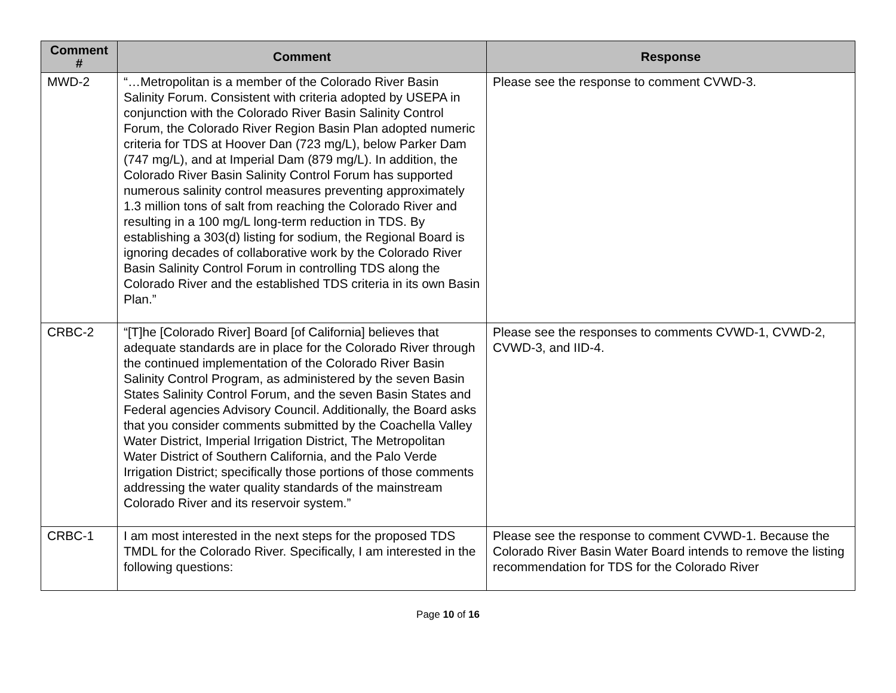| Comment # | Comment | Response |
| --- | --- | --- |
| MWD-2 | “…Metropolitan is a member of the Colorado River Basin Salinity Forum. Consistent with criteria adopted by USEPA in conjunction with the Colorado River Basin Salinity Control Forum, the Colorado River Region Basin Plan adopted numeric criteria for TDS at Hoover Dan (723 mg/L), below Parker Dam (747 mg/L), and at Imperial Dam (879 mg/L). In addition, the Colorado River Basin Salinity Control Forum has supported numerous salinity control measures preventing approximately 1.3 million tons of salt from reaching the Colorado River and resulting in a 100 mg/L long-term reduction in TDS. By establishing a 303(d) listing for sodium, the Regional Board is ignoring decades of collaborative work by the Colorado River Basin Salinity Control Forum in controlling TDS along the Colorado River and the established TDS criteria in its own Basin Plan.” | Please see the response to comment CVWD-3. |
| CRBC-2 | “[T]he [Colorado River] Board [of California] believes that adequate standards are in place for the Colorado River through the continued implementation of the Colorado River Basin Salinity Control Program, as administered by the seven Basin States Salinity Control Forum, and the seven Basin States and Federal agencies Advisory Council. Additionally, the Board asks that you consider comments submitted by the Coachella Valley Water District, Imperial Irrigation District, The Metropolitan Water District of Southern California, and the Palo Verde Irrigation District; specifically those portions of those comments addressing the water quality standards of the mainstream Colorado River and its reservoir system.” | Please see the responses to comments CVWD-1, CVWD-2, CVWD-3, and IID-4. |
| CRBC-1 | I am most interested in the next steps for the proposed TDS TMDL for the Colorado River. Specifically, I am interested in the following questions: | Please see the response to comment CVWD-1. Because the Colorado River Basin Water Board intends to remove the listing recommendation for TDS for the Colorado River |
Page 10 of 16